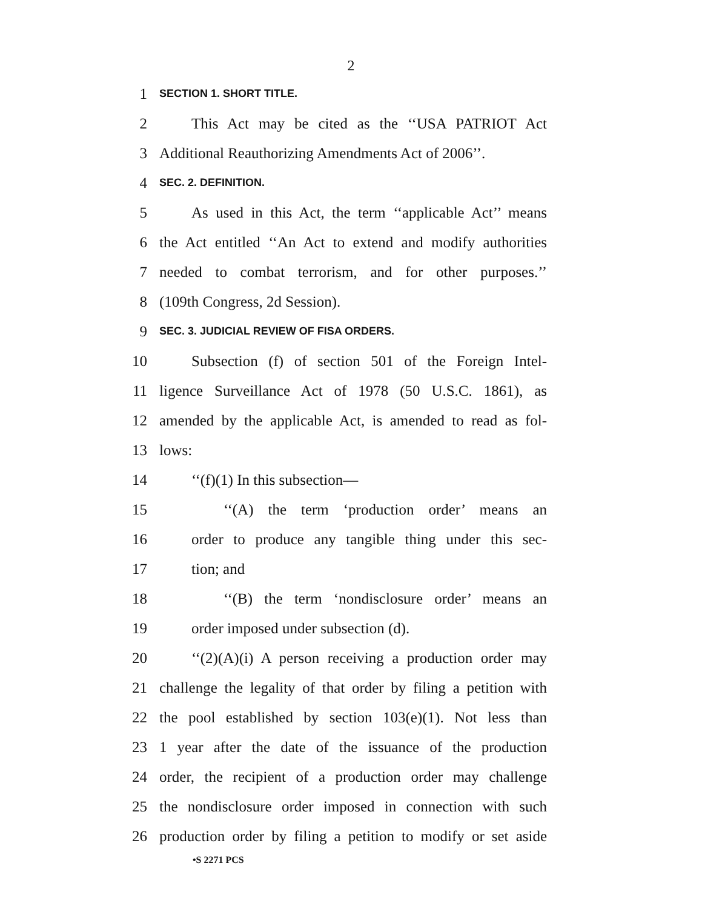2
1 SECTION 1. SHORT TITLE.
2 This Act may be cited as the ‘‘USA PATRIOT Act
3 Additional Reauthorizing Amendments Act of 2006’’.
4 SEC. 2. DEFINITION.
5 As used in this Act, the term ‘‘applicable Act’’ means
6 the Act entitled ‘‘An Act to extend and modify authorities
7 needed to combat terrorism, and for other purposes.’’
8 (109th Congress, 2d Session).
9 SEC. 3. JUDICIAL REVIEW OF FISA ORDERS.
10 Subsection (f) of section 501 of the Foreign Intel-
11 ligence Surveillance Act of 1978 (50 U.S.C. 1861), as
12 amended by the applicable Act, is amended to read as fol-
13 lows:
14 ‘‘(f)(1) In this subsection—
15 ‘‘(A) the term ‘production order’ means an
16 order to produce any tangible thing under this sec-
17 tion; and
18 ‘‘(B) the term ‘nondisclosure order’ means an
19 order imposed under subsection (d).
20 ‘‘(2)(A)(i) A person receiving a production order may
21 challenge the legality of that order by filing a petition with
22 the pool established by section 103(e)(1). Not less than
23 1 year after the date of the issuance of the production
24 order, the recipient of a production order may challenge
25 the nondisclosure order imposed in connection with such
26 production order by filing a petition to modify or set aside
•S 2271 PCS